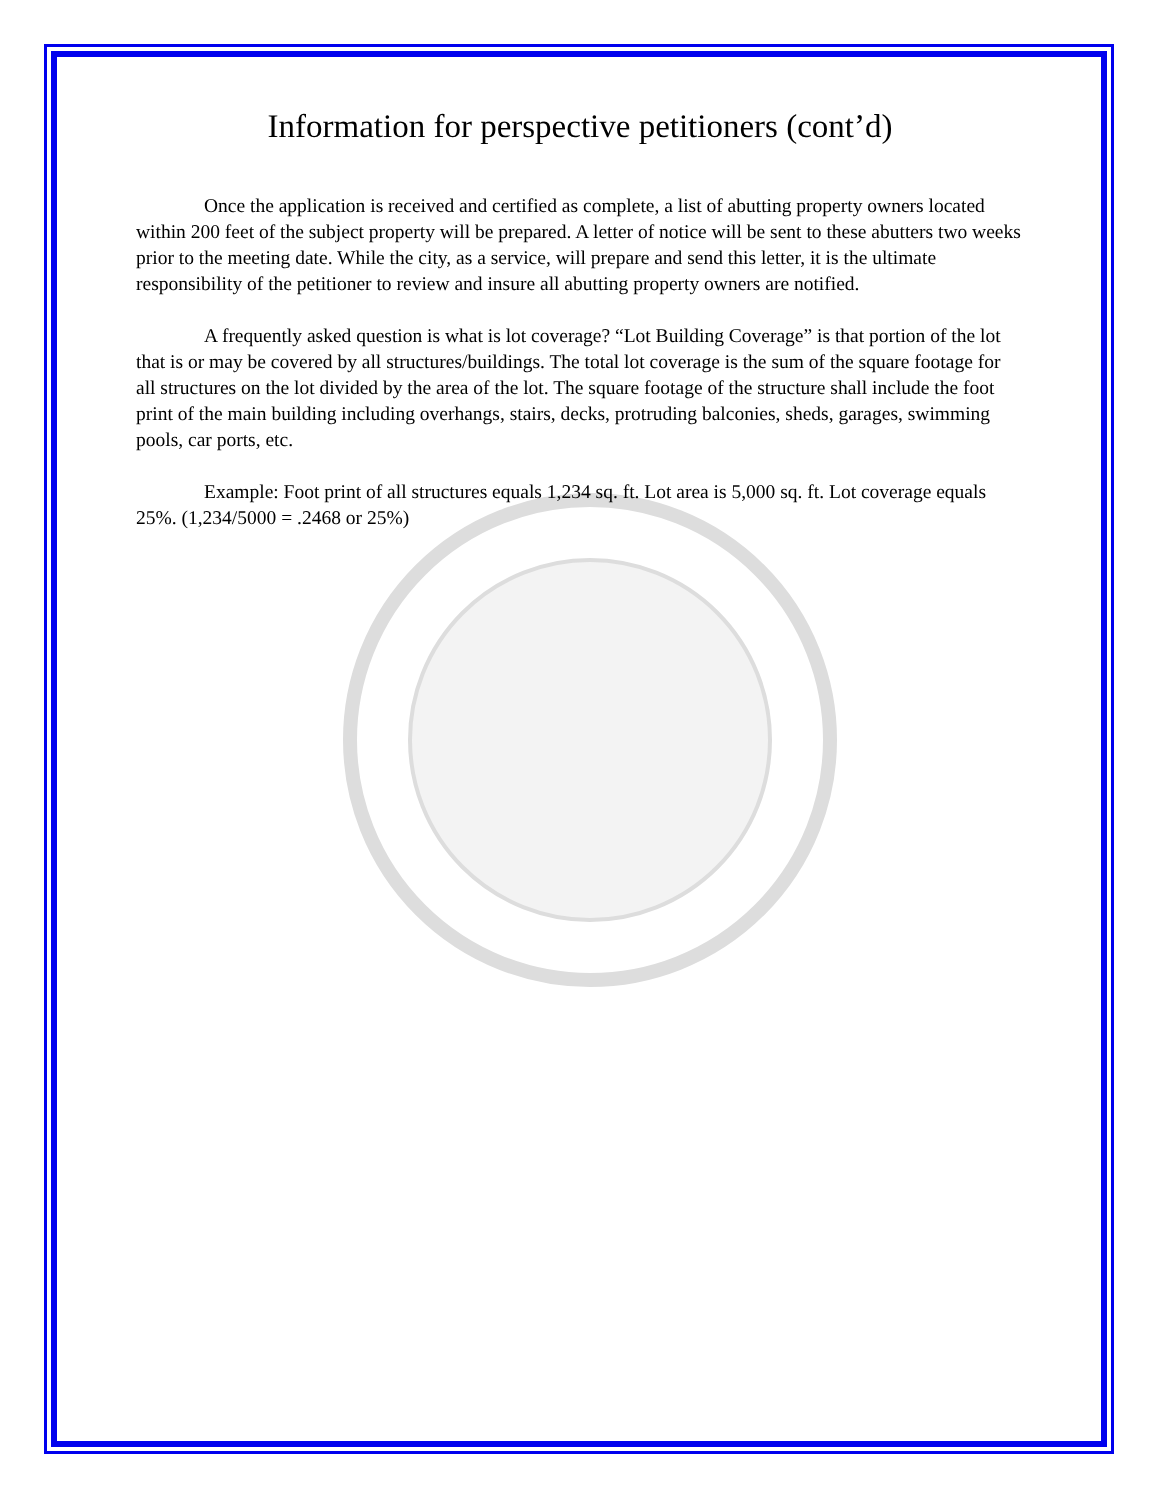Information for perspective petitioners (cont’d)
Once the application is received and certified as complete, a list of abutting property owners located within 200 feet of the subject property will be prepared. A letter of notice will be sent to these abutters two weeks prior to the meeting date. While the city, as a service, will prepare and send this letter, it is the ultimate responsibility of the petitioner to review and insure all abutting property owners are notified.
A frequently asked question is what is lot coverage? “Lot Building Coverage” is that portion of the lot that is or may be covered by all structures/buildings. The total lot coverage is the sum of the square footage for all structures on the lot divided by the area of the lot. The square footage of the structure shall include the foot print of the main building including overhangs, stairs, decks, protruding balconies, sheds, garages, swimming pools, car ports, etc.
Example: Foot print of all structures equals 1,234 sq. ft. Lot area is 5,000 sq. ft. Lot coverage equals 25%. (1,234/5000 = .2468 or 25%)